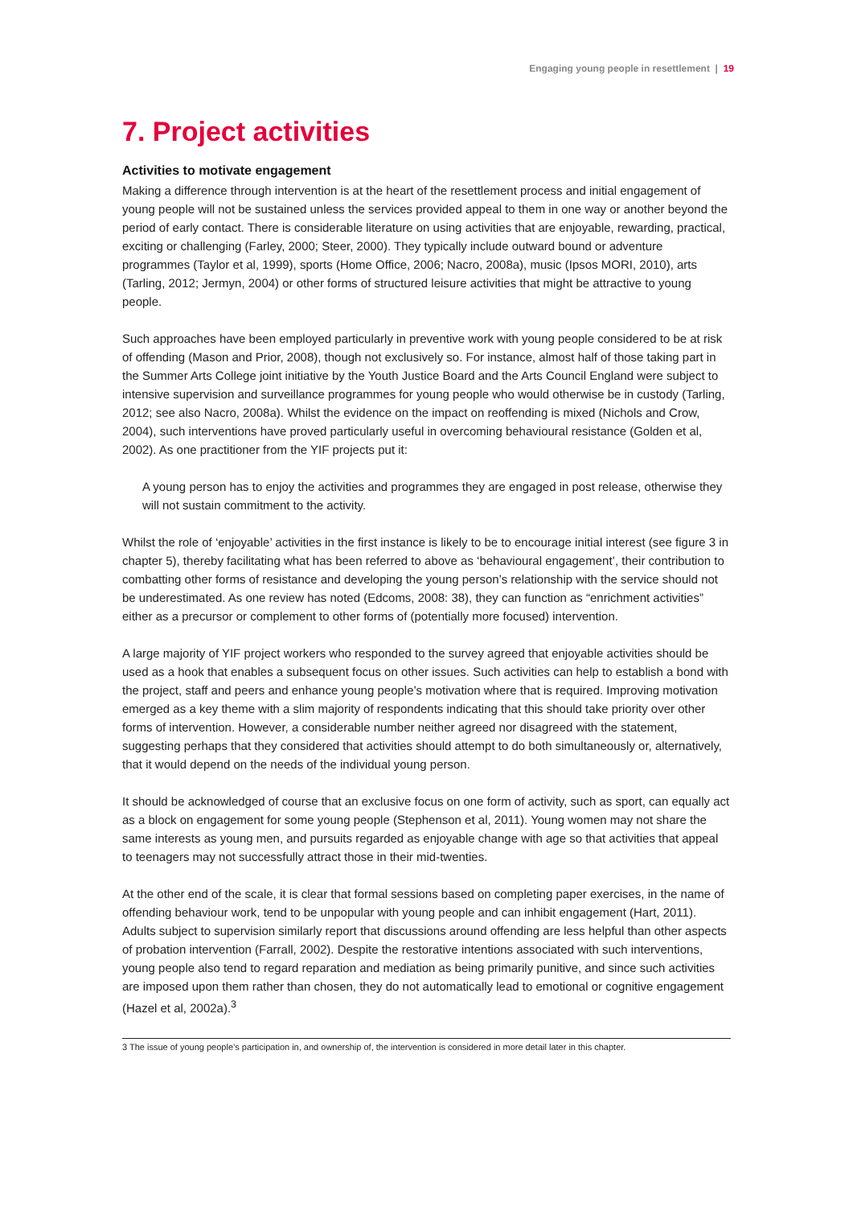Engaging young people in resettlement | 19
7. Project activities
Activities to motivate engagement
Making a difference through intervention is at the heart of the resettlement process and initial engagement of young people will not be sustained unless the services provided appeal to them in one way or another beyond the period of early contact. There is considerable literature on using activities that are enjoyable, rewarding, practical, exciting or challenging (Farley, 2000; Steer, 2000). They typically include outward bound or adventure programmes (Taylor et al, 1999), sports (Home Office, 2006; Nacro, 2008a), music (Ipsos MORI, 2010), arts (Tarling, 2012; Jermyn, 2004) or other forms of structured leisure activities that might be attractive to young people.
Such approaches have been employed particularly in preventive work with young people considered to be at risk of offending (Mason and Prior, 2008), though not exclusively so. For instance, almost half of those taking part in the Summer Arts College joint initiative by the Youth Justice Board and the Arts Council England were subject to intensive supervision and surveillance programmes for young people who would otherwise be in custody (Tarling, 2012; see also Nacro, 2008a). Whilst the evidence on the impact on reoffending is mixed (Nichols and Crow, 2004), such interventions have proved particularly useful in overcoming behavioural resistance (Golden et al, 2002). As one practitioner from the YIF projects put it:
A young person has to enjoy the activities and programmes they are engaged in post release, otherwise they will not sustain commitment to the activity.
Whilst the role of ‘enjoyable’ activities in the first instance is likely to be to encourage initial interest (see figure 3 in chapter 5), thereby facilitating what has been referred to above as ‘behavioural engagement’, their contribution to combatting other forms of resistance and developing the young person’s relationship with the service should not be underestimated. As one review has noted (Edcoms, 2008: 38), they can function as “enrichment activities” either as a precursor or complement to other forms of (potentially more focused) intervention.
A large majority of YIF project workers who responded to the survey agreed that enjoyable activities should be used as a hook that enables a subsequent focus on other issues. Such activities can help to establish a bond with the project, staff and peers and enhance young people’s motivation where that is required. Improving motivation emerged as a key theme with a slim majority of respondents indicating that this should take priority over other forms of intervention. However, a considerable number neither agreed nor disagreed with the statement, suggesting perhaps that they considered that activities should attempt to do both simultaneously or, alternatively, that it would depend on the needs of the individual young person.
It should be acknowledged of course that an exclusive focus on one form of activity, such as sport, can equally act as a block on engagement for some young people (Stephenson et al, 2011). Young women may not share the same interests as young men, and pursuits regarded as enjoyable change with age so that activities that appeal to teenagers may not successfully attract those in their mid-twenties.
At the other end of the scale, it is clear that formal sessions based on completing paper exercises, in the name of offending behaviour work, tend to be unpopular with young people and can inhibit engagement (Hart, 2011). Adults subject to supervision similarly report that discussions around offending are less helpful than other aspects of probation intervention (Farrall, 2002). Despite the restorative intentions associated with such interventions, young people also tend to regard reparation and mediation as being primarily punitive, and since such activities are imposed upon them rather than chosen, they do not automatically lead to emotional or cognitive engagement (Hazel et al, 2002a).<sup>3</sup>
3 The issue of young people’s participation in, and ownership of, the intervention is considered in more detail later in this chapter.